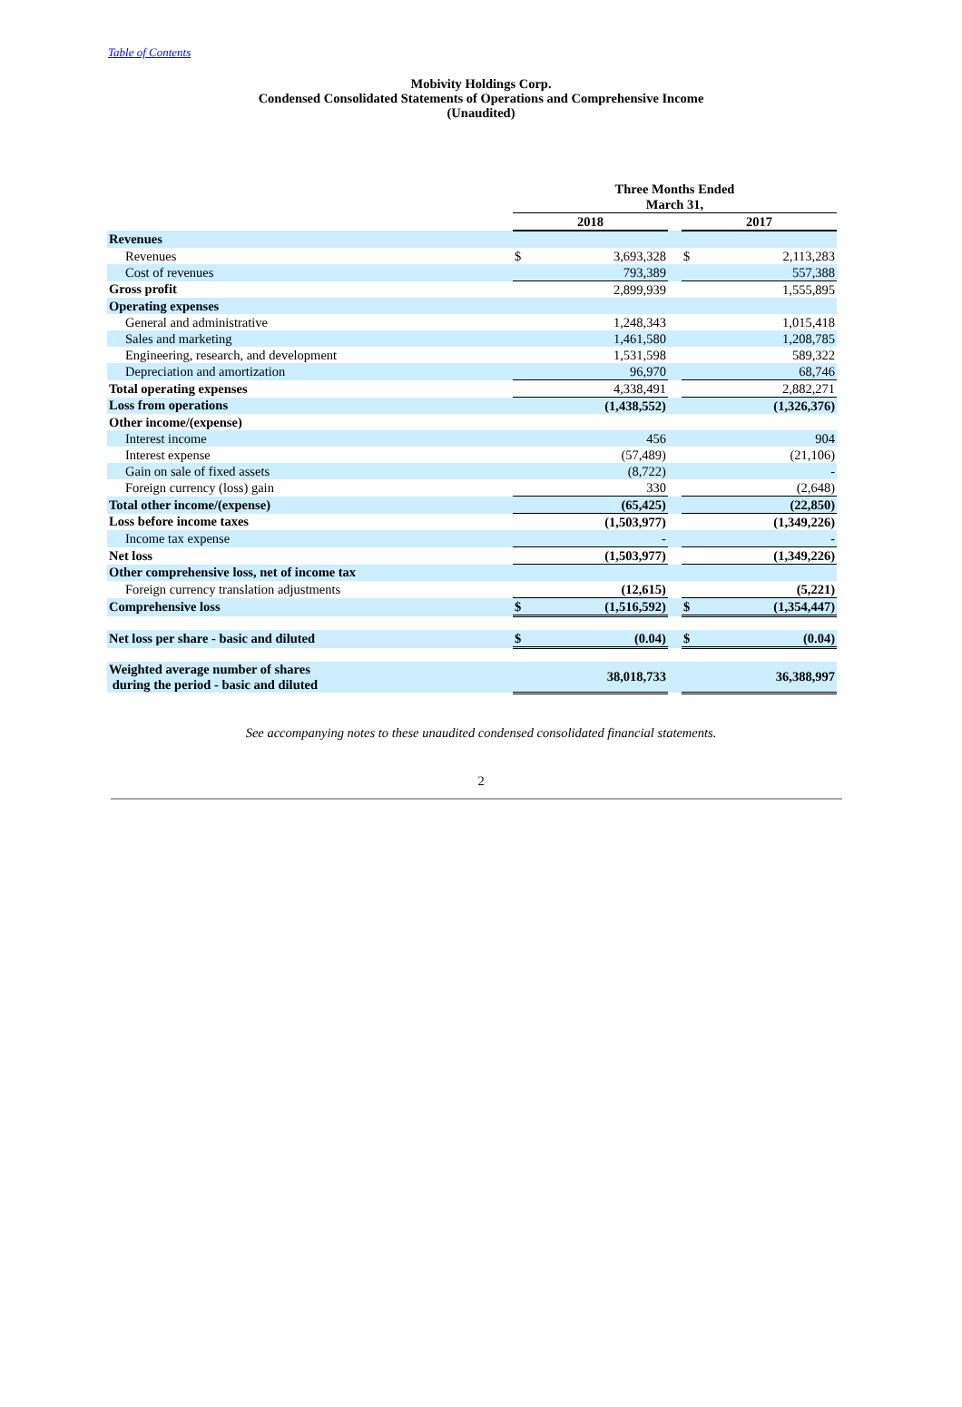Table of Contents
Mobivity Holdings Corp.
Condensed Consolidated Statements of Operations and Comprehensive Income
(Unaudited)
| | Three Months Ended March 31, | | | | |
| --- | --- | --- | --- | --- | --- |
| | 2018 | | | 2017 | |
| Revenues | | | | | |
| Revenues | $ | 3,693,328 | | $ | 2,113,283 |
| Cost of revenues | | 793,389 | | | 557,388 |
| Gross profit | | 2,899,939 | | | 1,555,895 |
| Operating expenses | | | | | |
| General and administrative | | 1,248,343 | | | 1,015,418 |
| Sales and marketing | | 1,461,580 | | | 1,208,785 |
| Engineering, research, and development | | 1,531,598 | | | 589,322 |
| Depreciation and amortization | | 96,970 | | | 68,746 |
| Total operating expenses | | 4,338,491 | | | 2,882,271 |
| Loss from operations | | (1,438,552) | | | (1,326,376) |
| Other income/(expense) | | | | | |
| Interest income | | 456 | | | 904 |
| Interest expense | | (57,489) | | | (21,106) |
| Gain on sale of fixed assets | | (8,722) | | | - |
| Foreign currency (loss) gain | | 330 | | | (2,648) |
| Total other income/(expense) | | (65,425) | | | (22,850) |
| Loss before income taxes | | (1,503,977) | | | (1,349,226) |
| Income tax expense | | - | | | - |
| Net loss | | (1,503,977) | | | (1,349,226) |
| Other comprehensive loss, net of income tax | | | | | |
| Foreign currency translation adjustments | | (12,615) | | | (5,221) |
| Comprehensive loss | $ | (1,516,592) | | $ | (1,354,447) |
| Net loss per share - basic and diluted | $ | (0.04) | | $ | (0.04) |
| Weighted average number of shares during the period - basic and diluted | | 38,018,733 | | | 36,388,997 |
See accompanying notes to these unaudited condensed consolidated financial statements.
2